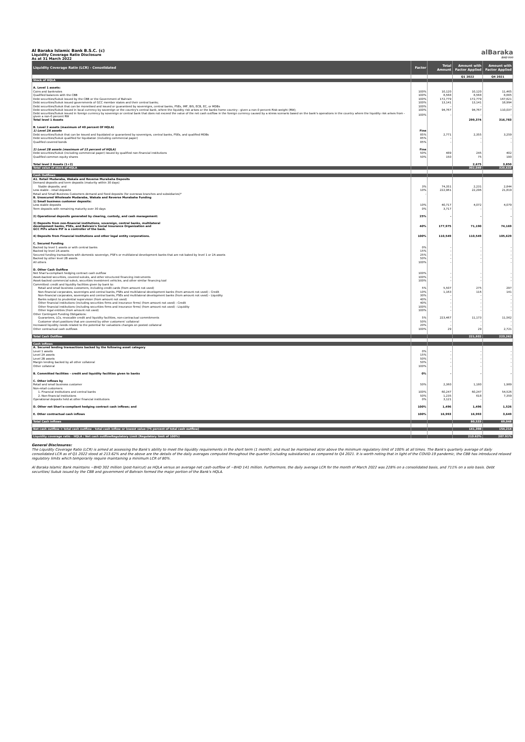Al Baraka Islamic Bank B.S.C. (c)
Liquidity Coverage Ratio Disclosure
As at 31 March 2022
alBaraka
BHD'000
| Liquidity Coverage Ratio (LCR) - Consolidated | Factor | Total Amount | Amount with Factor Applied | Amount with Factor Applied |
| --- | --- | --- | --- | --- |
| | | | Q1 2022 | Q4 2021 |
| Stock of HQLA | | | | |
| A. Level 1 assets: | | | | |
| Coins and banknotes | 100% | 10,120 | 10,120 | 11,465 |
| Qualified balances with the CBB | 100% | 8,568 | 8,568 | 8,665 |
| Debt securities/Sukuk issued by the CBB or the Government of Bahrain | 100% | 172,779 | 172,779 | 167,621 |
| Debt securities/Sukuk issued governments of GCC member states and their central banks; | 100% | 13,141 | 13,141 | 18,994 |
| Debt securities/Sukuk that can be monetised and issued or guaranteed by sovereigns, central banks, PSEs, IMF, BIS, ECB, EC, or MDBs | 100% | - | - | - |
| Debt securities/Sukuk issued in local currency by sovereign or the country's central bank, where the liquidity risk arises or the banks home country - given a non-0 percent Risk-weight (RW); | 100% | 94,767 | 94,767 | 110,037 |
| Debt securities/Sukuk issued in foreign currency by sovereign or central bank that does not exceed the value of the net cash outflow in the foreign currency caused by a stress scenario based on the bank's operations in the country where the liquidity risk arises from - given a non-0 percent RW | 100% | - | - | - |
| Total level 1 Assets | | | 299,374 | 316,783 |
| B. Level 2 assets (maximum of 40 percent Of HQLA) | | | | |
| 1) Level 2A assets | Fine | | | |
| Debt securities/Sukuk that can be issued and liquidated or guaranteed by sovereigns, central banks, PSEs, and qualified MDBs | 85% | 2,771 | 2,355 | 3,259 |
| Debt securities/Sukuk qualified for liquidation (including commercial paper) | 85% | - | - | - |
| Qualified covered bonds | 85% | - | - | - |
| 2) Level 2B assets (maximum of 15 percent of HQLA) | Fine | | | |
| Debt securities/Sukuk (including commercial paper) issued by qualified non-financial institutions | 50% | 489 | 245 | 402 |
| Qualified common equity shares | 50% | 150 | 75 | 190 |
| Total level 2 Assets (1+2) | | | 2,675 | 3,850 |
| Total value of stock of HQLA | | | 302,049 | 320,633 |
| Cash Outflows | | | | |
| A1. Retail Mudaraba, Wakala and Reverse Murabaha Deposits | | | | |
| Demand deposits and term deposits (maturity within 30 days) | | | | |
| Stable deposits; and | 3% | 74,351 | 2,231 | 2,844 |
| Less stable - retail deposits | 10% | 222,961 | 22,296 | 21,819 |
| Retail and Small Business Customers demand and fixed deposits (for overseas branches and subsidiaries)* | - | | | |
| B. Unsecured Wholesale Mudaraba, Wakala and Reverse Murabaha Funding | | | | |
| 1) Small business customer deposits: | | | | |
| Less stable deposits | 10% | 40,717 | 4,072 | 4,079 |
| Term deposits with remaining maturity over 30 days | 0% | 3,717 | - | - |
| 2) Operational deposits generated by clearing, custody, and cash management: | 25% | - | - | - |
| 3) Deposits from non-financial institutions, sovereign, central banks, multilateral development banks, PSEs, and Bahrain's Social Insurance Organization and GCC PIFs where PIF is a controller of the bank. | 40% | 177,975 | 71,190 | 74,169 |
| 4) Deposits from Financial Institutions and other legal entity corporations. | 100% | 110,549 | 110,549 | 105,629 |
| C. Secured Funding | | | | |
| Backed by level 1 assets or with central banks | 0% | - | - | - |
| Backed by level 2A assets | 15% | - | - | - |
| Secured funding transactions with domestic sovereign, PSE's or multilateral development banks that are not baked by level 1 or 2A assets | 25% | - | - | - |
| Backed by other level 2B assets | 50% | - | - | - |
| All others | 100% | - | - | - |
| D. Other Cash Outflow | | | | |
| Net Shari'a-compliant hedging contract cash outflow | 100% | - | - | - |
| Asset-backed securities, covered sukuks, and other structured financing instruments | 100% | - | - | - |
| Asset-backed commercial sukuk, securities investment vehicles, and other similar financing tool | 100% | - | - | - |
| Committed: credit and liquidity facilities given by bank to: | | | | |
| Retail and small business customers, including credit cards (from amount not used) | 5% | 5,507 | 275 | 297 |
| Non-financial corporates, sovereigns and central banks, PSEs and multilateral development banks (from amount not used) - Credit | 10% | 1,163 | 116 | 141 |
| Non-financial corporates, sovereigns and central banks, PSEs and multilateral development banks (from amount not used) - Liquidity | 30% | - | - | - |
| Banks subject to prudential supervision (from amount not used) | 40% | - | - | - |
| Other financial institutions (including securities firms and insurance firms) (from amount not used) - Credit | 40% | - | - | - |
| Other financial institutions (including securities firms and insurance firms) (from amount not used) - Liquidity | 100% | - | - | - |
| Other legal entities (from amount not used) | 100% | - | - | - |
| Other Contingent Funding Obligations: | | | | |
| Guarantees, LCs, revocable credit and liquidity facilities, non-contractual commitments | 5% | 223,467 | 11,173 | 11,562 |
| Customer short positions that are covered by other customers' collateral | 50% | - | - | - |
| Increased liquidity needs related to the potential for valuations changes on posted collateral | 20% | - | - | - |
| Other contractual cash outflows | 100% | 29 | 29 | 2,721 |
| Total Cash Outflow | | | 221,932 | 223,262 |
| Cash inflows | | | | |
| A. Secured lending transactions backed by the following asset category | | | | |
| Level 1 assets | 0% | - | - | - |
| Level 2A assets | 15% | - | - | - |
| Level 2B assets | 50% | - | - | - |
| Margin lending backed by all other collateral | 50% | - | - | - |
| Other collateral | 100% | - | - | - |
| B. Committed facilities - credit and liquidity facilities given to banks | 0% | - | - | - |
| C. Other inflows by | | | | |
| Retail and small business customer | 50% | 2,360 | 1,180 | 1,989 |
| Non-retail customers: | | | | |
| 1. Financial institutions and central banks | 100% | 60,247 | 60,247 | 54,526 |
| 2. Non-financial institutions | 50% | 1,235 | 618 | 7,359 |
| Operational deposits held at other financial institutions | 0% | 3,121 | - | - |
| D. Other net Shari'a-compliant hedging contract cash inflows; and | 100% | 1,496 | 1,496 | 1,526 |
| E. Other contractual cash inflows | 100% | 16,993 | 16,993 | 3,649 |
| Total Cash inflows | | | 80,533 | 69,048 |
| Net cash outflow = total cash outflow - total cash inflow or lowest value (75 percent of total cash outflow) | | | 141,398 | 154,214 |
| Liquidity coverage ratio - HQLA / Net cash outflowRegulatory Limit (Regulatory limit of 100%) | | | 213.62% | 207.91% |
General Disclosures:
The Liquidity Coverage Ratio (LCR) is aimed at assessing the Bank's ability to meet the liquidity requirements in the short term (1 month), and must be maintained at/or above the minimum regulatory limit of 100% at all times. The Bank's quarterly average of daily consolidated LCR as of Q1 2022 stood at 213.62% and the above are the details of the daily averages computed throughout the quarter (including subsidiaries) as compared to Q4 2021. It is worth noting that in light of the COVID-19 pandemic, the CBB has introduced relaxed regulatory limits which temporarily require maintaining a minimum LCR of 80%.
Al Baraka Islamic Bank maintains ~BHD 302 million (post-haircut) as HQLA versus an average net cash-outflow of ~BHD 141 million. Furthermore, the daily average LCR for the month of March 2022 was 228% on a consolidated basis, and 711% on a solo basis. Debt securities/ Sukuk issued by the CBB and government of Bahrain formed the major portion of the Bank's HQLA.